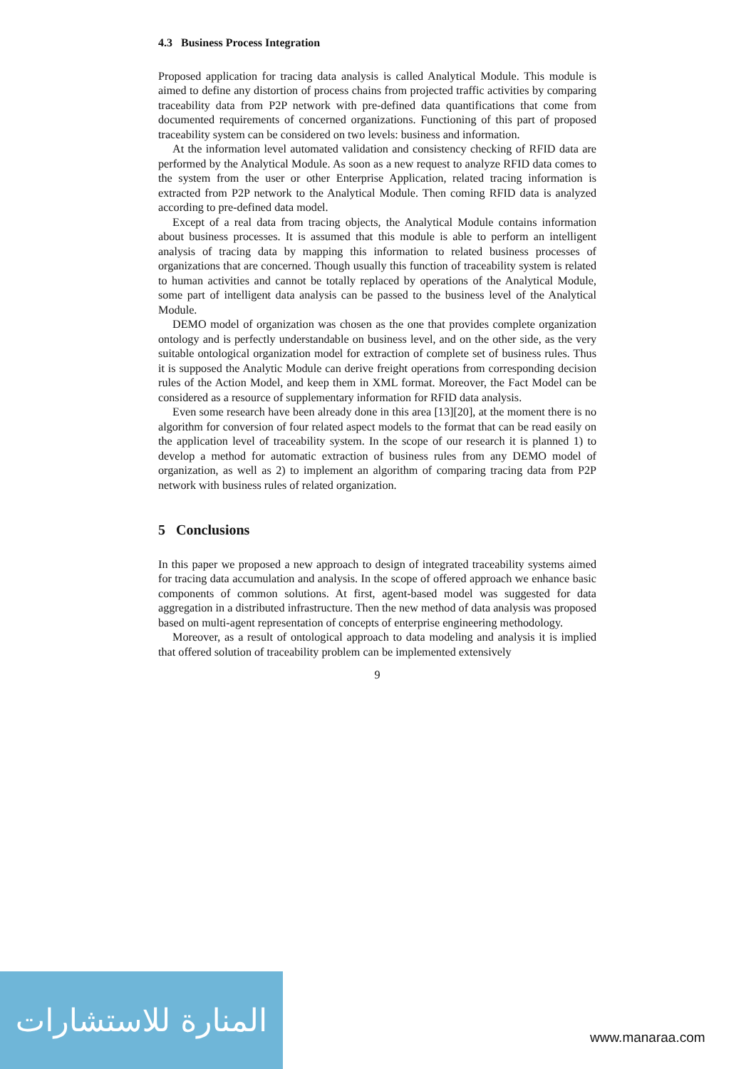4.3 Business Process Integration
Proposed application for tracing data analysis is called Analytical Module. This module is aimed to define any distortion of process chains from projected traffic activities by comparing traceability data from P2P network with pre-defined data quantifications that come from documented requirements of concerned organizations. Functioning of this part of proposed traceability system can be considered on two levels: business and information.
At the information level automated validation and consistency checking of RFID data are performed by the Analytical Module. As soon as a new request to analyze RFID data comes to the system from the user or other Enterprise Application, related tracing information is extracted from P2P network to the Analytical Module. Then coming RFID data is analyzed according to pre-defined data model.
Except of a real data from tracing objects, the Analytical Module contains information about business processes. It is assumed that this module is able to perform an intelligent analysis of tracing data by mapping this information to related business processes of organizations that are concerned. Though usually this function of traceability system is related to human activities and cannot be totally replaced by operations of the Analytical Module, some part of intelligent data analysis can be passed to the business level of the Analytical Module.
DEMO model of organization was chosen as the one that provides complete organization ontology and is perfectly understandable on business level, and on the other side, as the very suitable ontological organization model for extraction of complete set of business rules. Thus it is supposed the Analytic Module can derive freight operations from corresponding decision rules of the Action Model, and keep them in XML format. Moreover, the Fact Model can be considered as a resource of supplementary information for RFID data analysis.
Even some research have been already done in this area [13][20], at the moment there is no algorithm for conversion of four related aspect models to the format that can be read easily on the application level of traceability system. In the scope of our research it is planned 1) to develop a method for automatic extraction of business rules from any DEMO model of organization, as well as 2) to implement an algorithm of comparing tracing data from P2P network with business rules of related organization.
5 Conclusions
In this paper we proposed a new approach to design of integrated traceability systems aimed for tracing data accumulation and analysis. In the scope of offered approach we enhance basic components of common solutions. At first, agent-based model was suggested for data aggregation in a distributed infrastructure. Then the new method of data analysis was proposed based on multi-agent representation of concepts of enterprise engineering methodology.
Moreover, as a result of ontological approach to data modeling and analysis it is implied that offered solution of traceability problem can be implemented extensively
9
المنارة للاستشارات
www.manaraa.com